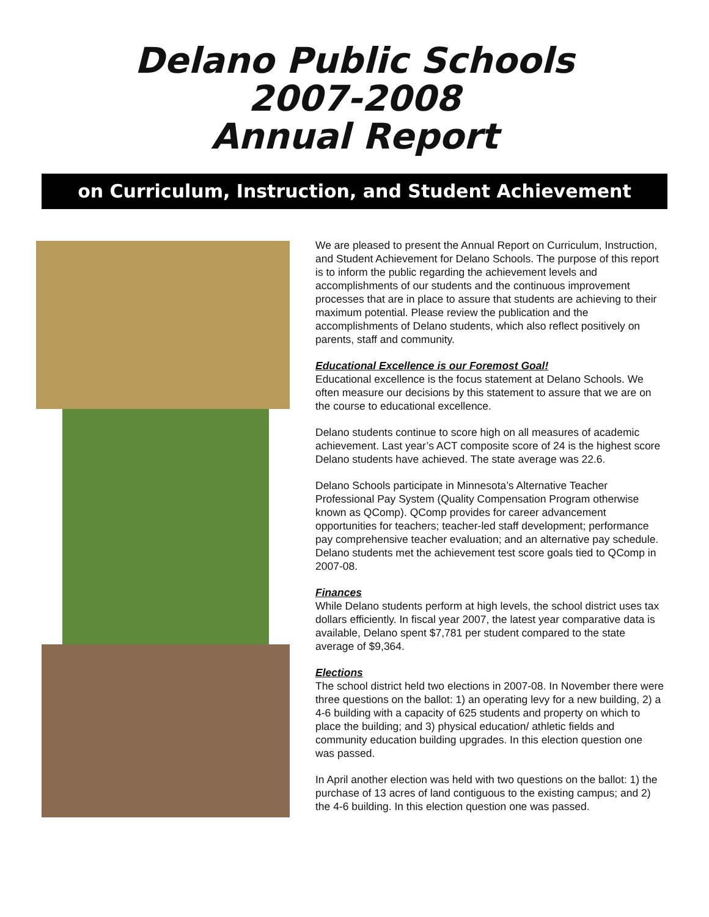Delano Public Schools
2007-2008
Annual Report
on Curriculum, Instruction, and Student Achievement
We are pleased to present the Annual Report on Curriculum, Instruction, and Student Achievement for Delano Schools. The purpose of this report is to inform the public regarding the achievement levels and accomplishments of our students and the continuous improvement processes that are in place to assure that students are achieving to their maximum potential. Please review the publication and the accomplishments of Delano students, which also reflect positively on parents, staff and community.
Educational Excellence is our Foremost Goal!
Educational excellence is the focus statement at Delano Schools. We often measure our decisions by this statement to assure that we are on the course to educational excellence.
Delano students continue to score high on all measures of academic achievement. Last year’s ACT composite score of 24 is the highest score Delano students have achieved. The state average was 22.6.
Delano Schools participate in Minnesota’s Alternative Teacher Professional Pay System (Quality Compensation Program otherwise known as QComp). QComp provides for career advancement opportunities for teachers; teacher-led staff development; performance pay comprehensive teacher evaluation; and an alternative pay schedule. Delano students met the achievement test score goals tied to QComp in 2007-08.
Finances
While Delano students perform at high levels, the school district uses tax dollars efficiently. In fiscal year 2007, the latest year comparative data is available, Delano spent $7,781 per student compared to the state average of $9,364.
Elections
The school district held two elections in 2007-08. In November there were three questions on the ballot: 1) an operating levy for a new building, 2) a 4-6 building with a capacity of 625 students and property on which to place the building; and 3) physical education/ athletic fields and community education building upgrades. In this election question one was passed.
In April another election was held with two questions on the ballot: 1) the purchase of 13 acres of land contiguous to the existing campus; and 2) the 4-6 building. In this election question one was passed.